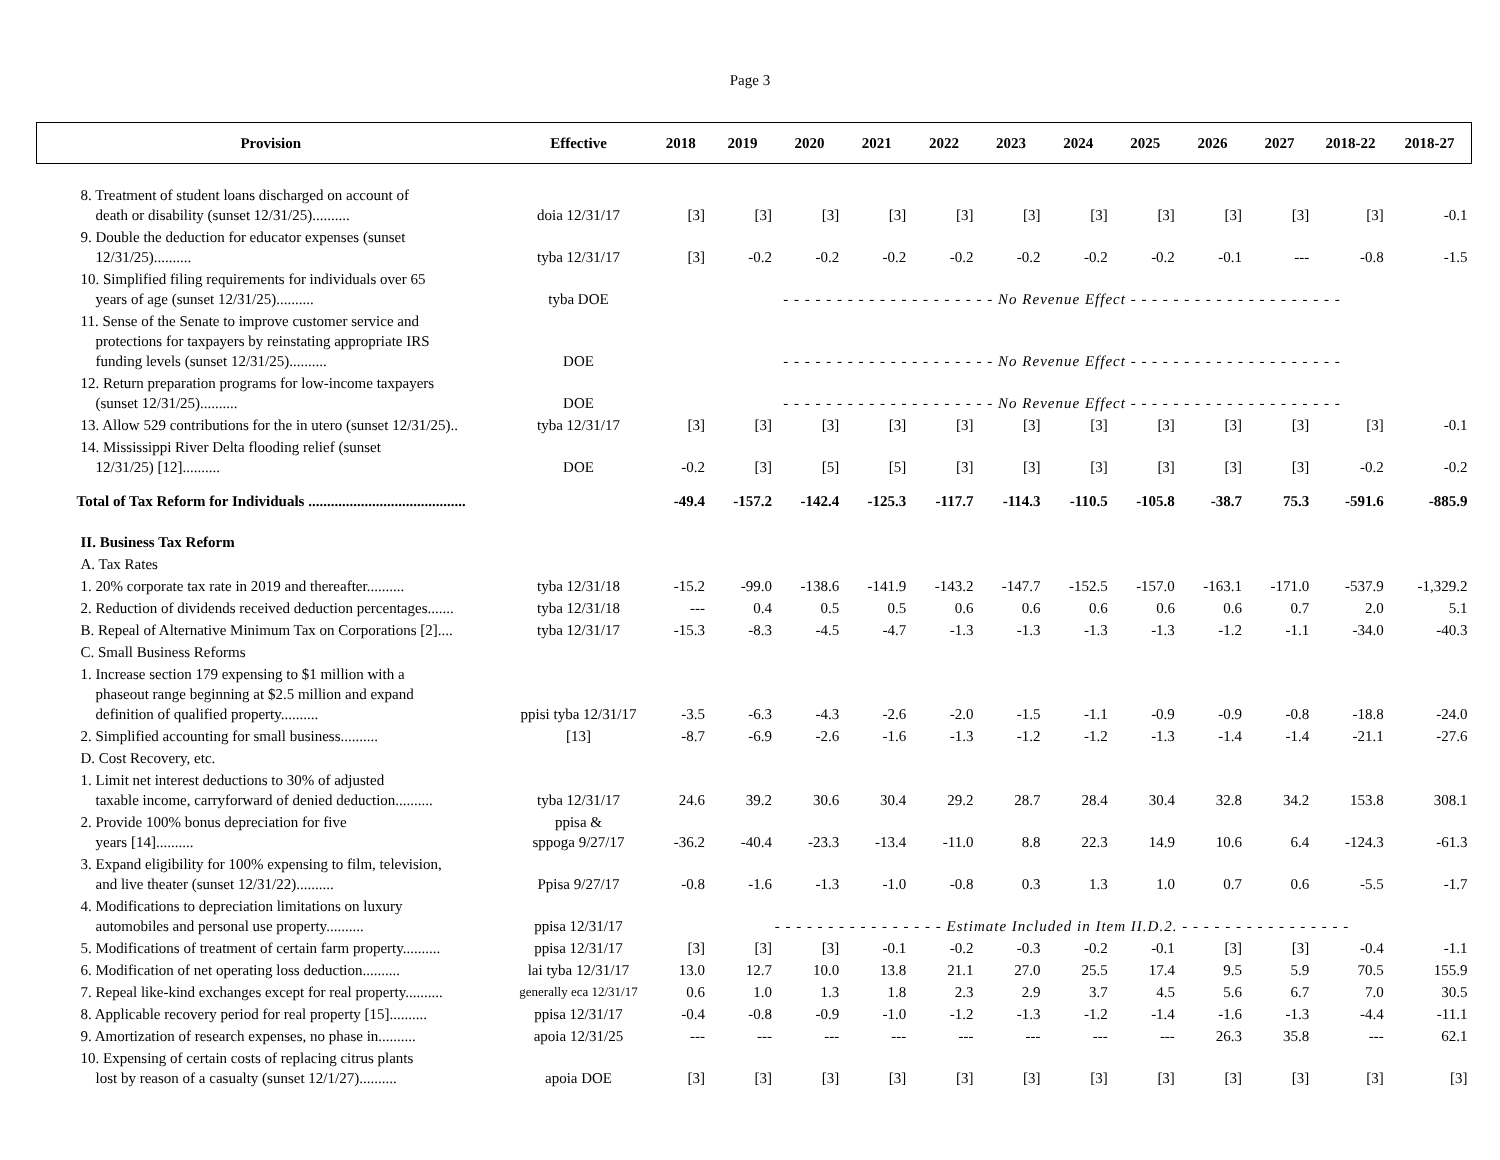Page 3
| Provision | Effective | 2018 | 2019 | 2020 | 2021 | 2022 | 2023 | 2024 | 2025 | 2026 | 2027 | 2018-22 | 2018-27 |
| --- | --- | --- | --- | --- | --- | --- | --- | --- | --- | --- | --- | --- | --- |
| 8. Treatment of student loans discharged on account of death or disability (sunset 12/31/25).......... | doia 12/31/17 | [3] | [3] | [3] | [3] | [3] | [3] | [3] | [3] | [3] | [3] | [3] | -0.1 |
| 9. Double the deduction for educator expenses (sunset 12/31/25).......... | tyba 12/31/17 | [3] | -0.2 | -0.2 | -0.2 | -0.2 | -0.2 | -0.2 | -0.2 | -0.1 | --- | -0.8 | -1.5 |
| 10. Simplified filing requirements for individuals over 65 years of age (sunset 12/31/25).......... | tyba DOE | - - - - - - - - - - - - - - - - - - - - No Revenue Effect - - - - - - - - - - - - - - - - - - - - | | | | | | | | | | | |
| 11. Sense of the Senate to improve customer service and protections for taxpayers by reinstating appropriate IRS funding levels (sunset 12/31/25).......... | DOE | - - - - - - - - - - - - - - - - - - - - No Revenue Effect - - - - - - - - - - - - - - - - - - - - | | | | | | | | | | | |
| 12. Return preparation programs for low-income taxpayers (sunset 12/31/25).......... | DOE | - - - - - - - - - - - - - - - - - - - - No Revenue Effect - - - - - - - - - - - - - - - - - - - - | | | | | | | | | | | |
| 13. Allow 529 contributions for the in utero (sunset 12/31/25).. | tyba 12/31/17 | [3] | [3] | [3] | [3] | [3] | [3] | [3] | [3] | [3] | [3] | [3] | -0.1 |
| 14. Mississippi River Delta flooding relief (sunset 12/31/25) [12].......... | DOE | -0.2 | [3] | [5] | [5] | [3] | [3] | [3] | [3] | [3] | [3] | -0.2 | -0.2 |
| Total of Tax Reform for Individuals .......................................... | | -49.4 | -157.2 | -142.4 | -125.3 | -117.7 | -114.3 | -110.5 | -105.8 | -38.7 | 75.3 | -591.6 | -885.9 |
| II. Business Tax Reform | | | | | | | | | | | | | |
| A. Tax Rates | | | | | | | | | | | | | |
| 1. 20% corporate tax rate in 2019 and thereafter.......... | tyba 12/31/18 | -15.2 | -99.0 | -138.6 | -141.9 | -143.2 | -147.7 | -152.5 | -157.0 | -163.1 | -171.0 | -537.9 | -1,329.2 |
| 2. Reduction of dividends received deduction percentages....... | tyba 12/31/18 | --- | 0.4 | 0.5 | 0.5 | 0.6 | 0.6 | 0.6 | 0.6 | 0.6 | 0.7 | 2.0 | 5.1 |
| B. Repeal of Alternative Minimum Tax on Corporations [2].... | tyba 12/31/17 | -15.3 | -8.3 | -4.5 | -4.7 | -1.3 | -1.3 | -1.3 | -1.3 | -1.2 | -1.1 | -34.0 | -40.3 |
| C. Small Business Reforms | | | | | | | | | | | | | |
| 1. Increase section 179 expensing to $1 million with a phaseout range beginning at $2.5 million and expand definition of qualified property.......... | ppisi tyba 12/31/17 | -3.5 | -6.3 | -4.3 | -2.6 | -2.0 | -1.5 | -1.1 | -0.9 | -0.9 | -0.8 | -18.8 | -24.0 |
| 2. Simplified accounting for small business.......... | [13] | -8.7 | -6.9 | -2.6 | -1.6 | -1.3 | -1.2 | -1.2 | -1.3 | -1.4 | -1.4 | -21.1 | -27.6 |
| D. Cost Recovery, etc. | | | | | | | | | | | | | |
| 1. Limit net interest deductions to 30% of adjusted taxable income, carryforward of denied deduction.......... | tyba 12/31/17 | 24.6 | 39.2 | 30.6 | 30.4 | 29.2 | 28.7 | 28.4 | 30.4 | 32.8 | 34.2 | 153.8 | 308.1 |
| 2. Provide 100% bonus depreciation for five years [14].......... | ppisa & sppoga 9/27/17 | -36.2 | -40.4 | -23.3 | -13.4 | -11.0 | 8.8 | 22.3 | 14.9 | 10.6 | 6.4 | -124.3 | -61.3 |
| 3. Expand eligibility for 100% expensing to film, television, and live theater (sunset 12/31/22).......... | Ppisa 9/27/17 | -0.8 | -1.6 | -1.3 | -1.0 | -0.8 | 0.3 | 1.3 | 1.0 | 0.7 | 0.6 | -5.5 | -1.7 |
| 4. Modifications to depreciation limitations on luxury automobiles and personal use property.......... | ppisa 12/31/17 | - - - - - - - - - - - - - - - - Estimate Included in Item II.D.2. - - - - - - - - - - - - - - - - | | | | | | | | | | | |
| 5. Modifications of treatment of certain farm property.......... | ppisa 12/31/17 | [3] | [3] | [3] | -0.1 | -0.2 | -0.3 | -0.2 | -0.1 | [3] | [3] | -0.4 | -1.1 |
| 6. Modification of net operating loss deduction.......... | lai tyba 12/31/17 | 13.0 | 12.7 | 10.0 | 13.8 | 21.1 | 27.0 | 25.5 | 17.4 | 9.5 | 5.9 | 70.5 | 155.9 |
| 7. Repeal like-kind exchanges except for real property.......... | generally eca 12/31/17 | 0.6 | 1.0 | 1.3 | 1.8 | 2.3 | 2.9 | 3.7 | 4.5 | 5.6 | 6.7 | 7.0 | 30.5 |
| 8. Applicable recovery period for real property [15].......... | ppisa 12/31/17 | -0.4 | -0.8 | -0.9 | -1.0 | -1.2 | -1.3 | -1.2 | -1.4 | -1.6 | -1.3 | -4.4 | -11.1 |
| 9. Amortization of research expenses, no phase in.......... | apoia 12/31/25 | --- | --- | --- | --- | --- | --- | --- | --- | 26.3 | 35.8 | --- | 62.1 |
| 10. Expensing of certain costs of replacing citrus plants lost by reason of a casualty (sunset 12/1/27).......... | apoia DOE | [3] | [3] | [3] | [3] | [3] | [3] | [3] | [3] | [3] | [3] | [3] | [3] |